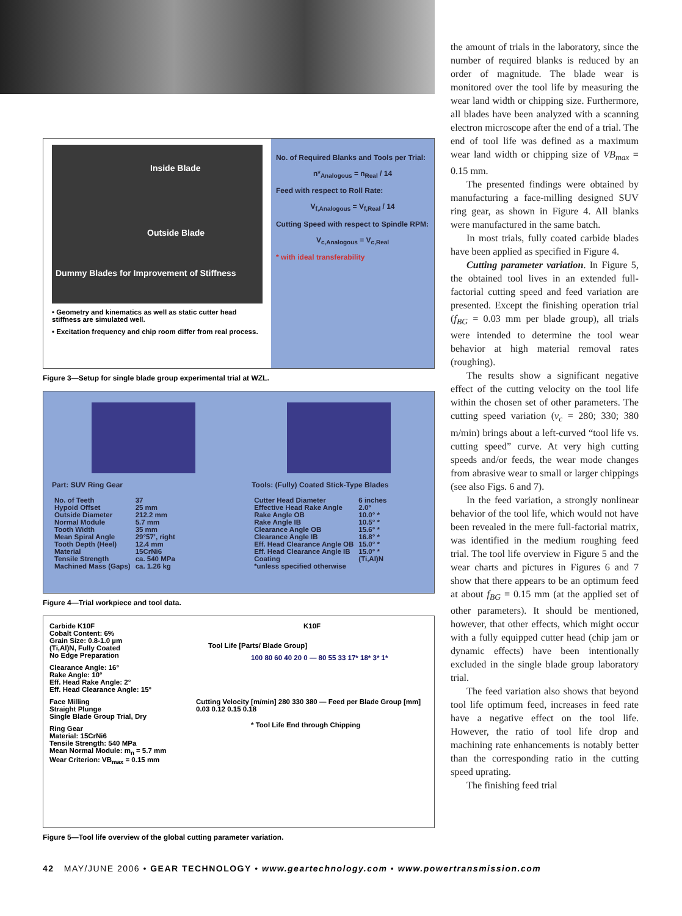Inside Blade
Outside Blade
Dummy Blades for Improvement of Stiffness
• Geometry and kinematics as well as static cutter head stiffness are simulated well.
• Excitation frequency and chip room differ from real process.
No. of Required Blanks and Tools per Trial:
n*<sub>Analogous</sub> = n<sub>Real</sub> / 14
Feed with respect to Roll Rate:
V<sub>f,Analogous</sub> = V<sub>f,Real</sub> / 14
Cutting Speed with respect to Spindle RPM:
V<sub>c,Analogous</sub> = V<sub>c,Real</sub>
* with ideal transferability
Figure 3—Setup for single blade group experimental trial at WZL.
Part: SUV Ring Gear
| No. of Teeth | 37 |
| Hypoid Offset | 25 mm |
| Outside Diameter | 212.2 mm |
| Normal Module | 5.7 mm |
| Tooth Width | 35 mm |
| Mean Spiral Angle | 29°57’, right |
| Tooth Depth (Heel) | 12.4 mm |
| Material | 15CrNi6 |
| Tensile Strength | ca. 540 MPa |
| Machined Mass (Gaps) | ca. 1.26 kg |
Tools: (Fully) Coated Stick-Type Blades
| Cutter Head Diameter | 6 inches |
| Effective Head Rake Angle | 2.0° |
| Rake Angle OB | 10.0° * |
| Rake Angle IB | 10.5° * |
| Clearance Angle OB | 15.6° * |
| Clearance Angle IB | 16.8° * |
| Eff. Head Clearance Angle OB | 15.0° * |
| Eff. Head Clearance Angle IB | 15.0° * |
| Coating | (Ti,Al)N |
| *unless specified otherwise | |
Figure 4—Trial workpiece and tool data.
Carbide K10F
Cobalt Content: 6%
Grain Size: 0.8-1.0 µm
(Ti,Al)N, Fully Coated
No Edge Preparation
Clearance Angle: 16°
Rake Angle: 10°
Eff. Head Rake Angle: 2°
Eff. Head Clearance Angle: 15°
Face Milling
Straight Plunge
Single Blade Group Trial, Dry
Ring Gear
Material: 15CrNi6
Tensile Strength: 540 MPa
Mean Normal Module: m<sub>n</sub> = 5.7 mm
Wear Criterion: VB<sub>max</sub> = 0.15 mm
K10F
Tool Life [Parts/ Blade Group]
100 80 60 40 20 0 — 80 55 33 17* 18* 3* 1*
Cutting Velocity [m/min] 280 330 380 — Feed per Blade Group [mm] 0.03 0.12 0.15 0.18
* Tool Life End through Chipping
Figure 5—Tool life overview of the global cutting parameter variation.
the amount of trials in the laboratory, since the number of required blanks is reduced by an order of magnitude. The blade wear is monitored over the tool life by measuring the wear land width or chipping size. Furthermore, all blades have been analyzed with a scanning electron microscope after the end of a trial. The end of tool life was defined as a maximum wear land width or chipping size of VB<sub>max</sub> = 0.15 mm.
The presented findings were obtained by manufacturing a face-milling designed SUV ring gear, as shown in Figure 4. All blanks were manufactured in the same batch.
In most trials, fully coated carbide blades have been applied as specified in Figure 4.
Cutting parameter variation. In Figure 5, the obtained tool lives in an extended full-factorial cutting speed and feed variation are presented. Except the finishing operation trial (f<sub>BG</sub> = 0.03 mm per blade group), all trials were intended to determine the tool wear behavior at high material removal rates (roughing).
The results show a significant negative effect of the cutting velocity on the tool life within the chosen set of other parameters. The cutting speed variation (v<sub>c</sub> = 280; 330; 380 m/min) brings about a left-curved “tool life vs. cutting speed” curve. At very high cutting speeds and/or feeds, the wear mode changes from abrasive wear to small or larger chippings (see also Figs. 6 and 7).
In the feed variation, a strongly nonlinear behavior of the tool life, which would not have been revealed in the mere full-factorial matrix, was identified in the medium roughing feed trial. The tool life overview in Figure 5 and the wear charts and pictures in Figures 6 and 7 show that there appears to be an optimum feed at about f<sub>BG</sub> = 0.15 mm (at the applied set of other parameters). It should be mentioned, however, that other effects, which might occur with a fully equipped cutter head (chip jam or dynamic effects) have been intentionally excluded in the single blade group laboratory trial.
The feed variation also shows that beyond tool life optimum feed, increases in feed rate have a negative effect on the tool life. However, the ratio of tool life drop and machining rate enhancements is notably better than the corresponding ratio in the cutting speed uprating.
The finishing feed trial
42 MAY/JUNE 2006 • GEAR TECHNOLOGY • www.geartechnology.com • www.powertransmission.com